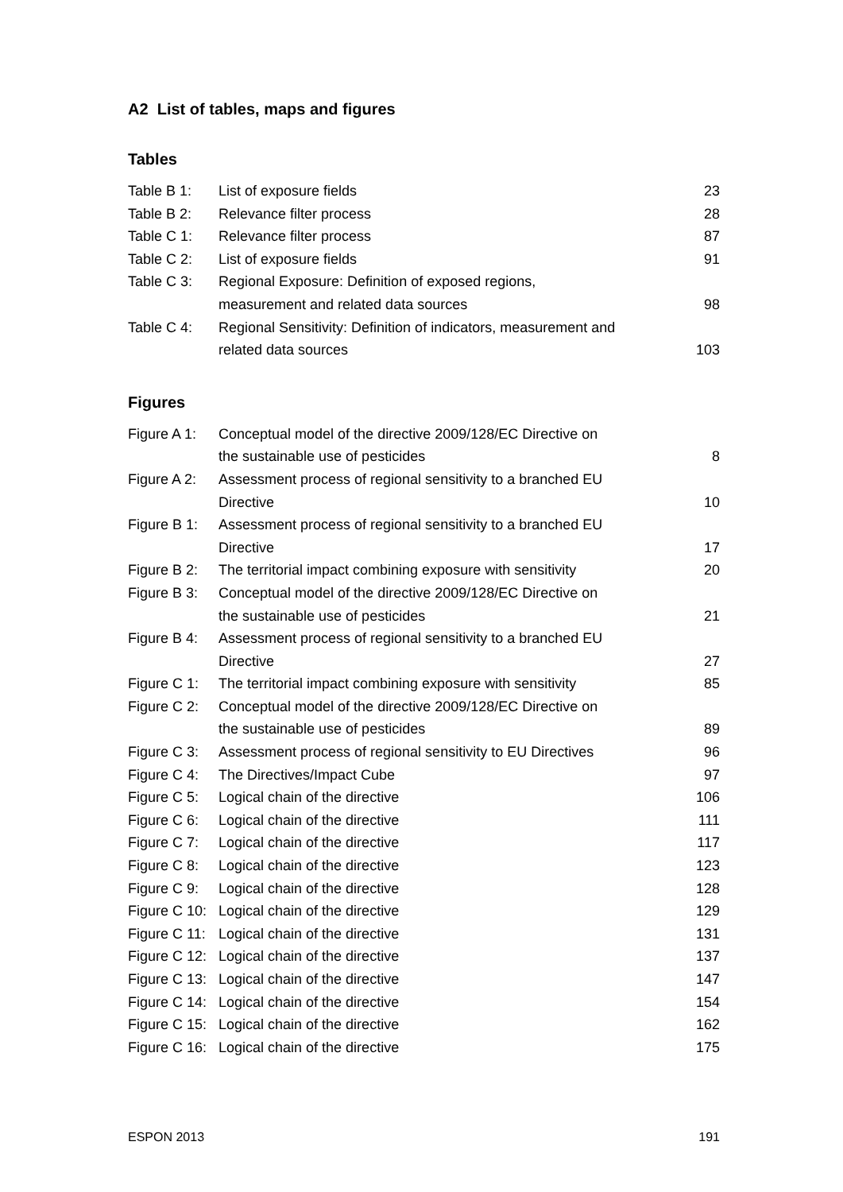A2 List of tables, maps and figures
Tables
| Table B 1: | List of exposure fields | 23 |
| Table B 2: | Relevance filter process | 28 |
| Table C 1: | Relevance filter process | 87 |
| Table C 2: | List of exposure fields | 91 |
| Table C 3: | Regional Exposure: Definition of exposed regions, measurement and related data sources | 98 |
| Table C 4: | Regional Sensitivity: Definition of indicators, measurement and related data sources | 103 |
Figures
| Figure A 1: | Conceptual model of the directive 2009/128/EC Directive on the sustainable use of pesticides | 8 |
| Figure A 2: | Assessment process of regional sensitivity to a branched EU Directive | 10 |
| Figure B 1: | Assessment process of regional sensitivity to a branched EU Directive | 17 |
| Figure B 2: | The territorial impact combining exposure with sensitivity | 20 |
| Figure B 3: | Conceptual model of the directive 2009/128/EC Directive on the sustainable use of pesticides | 21 |
| Figure B 4: | Assessment process of regional sensitivity to a branched EU Directive | 27 |
| Figure C 1: | The territorial impact combining exposure with sensitivity | 85 |
| Figure C 2: | Conceptual model of the directive 2009/128/EC Directive on the sustainable use of pesticides | 89 |
| Figure C 3: | Assessment process of regional sensitivity to EU Directives | 96 |
| Figure C 4: | The Directives/Impact Cube | 97 |
| Figure C 5: | Logical chain of the directive | 106 |
| Figure C 6: | Logical chain of the directive | 111 |
| Figure C 7: | Logical chain of the directive | 117 |
| Figure C 8: | Logical chain of the directive | 123 |
| Figure C 9: | Logical chain of the directive | 128 |
| Figure C 10: | Logical chain of the directive | 129 |
| Figure C 11: | Logical chain of the directive | 131 |
| Figure C 12: | Logical chain of the directive | 137 |
| Figure C 13: | Logical chain of the directive | 147 |
| Figure C 14: | Logical chain of the directive | 154 |
| Figure C 15: | Logical chain of the directive | 162 |
| Figure C 16: | Logical chain of the directive | 175 |
ESPON 2013 191